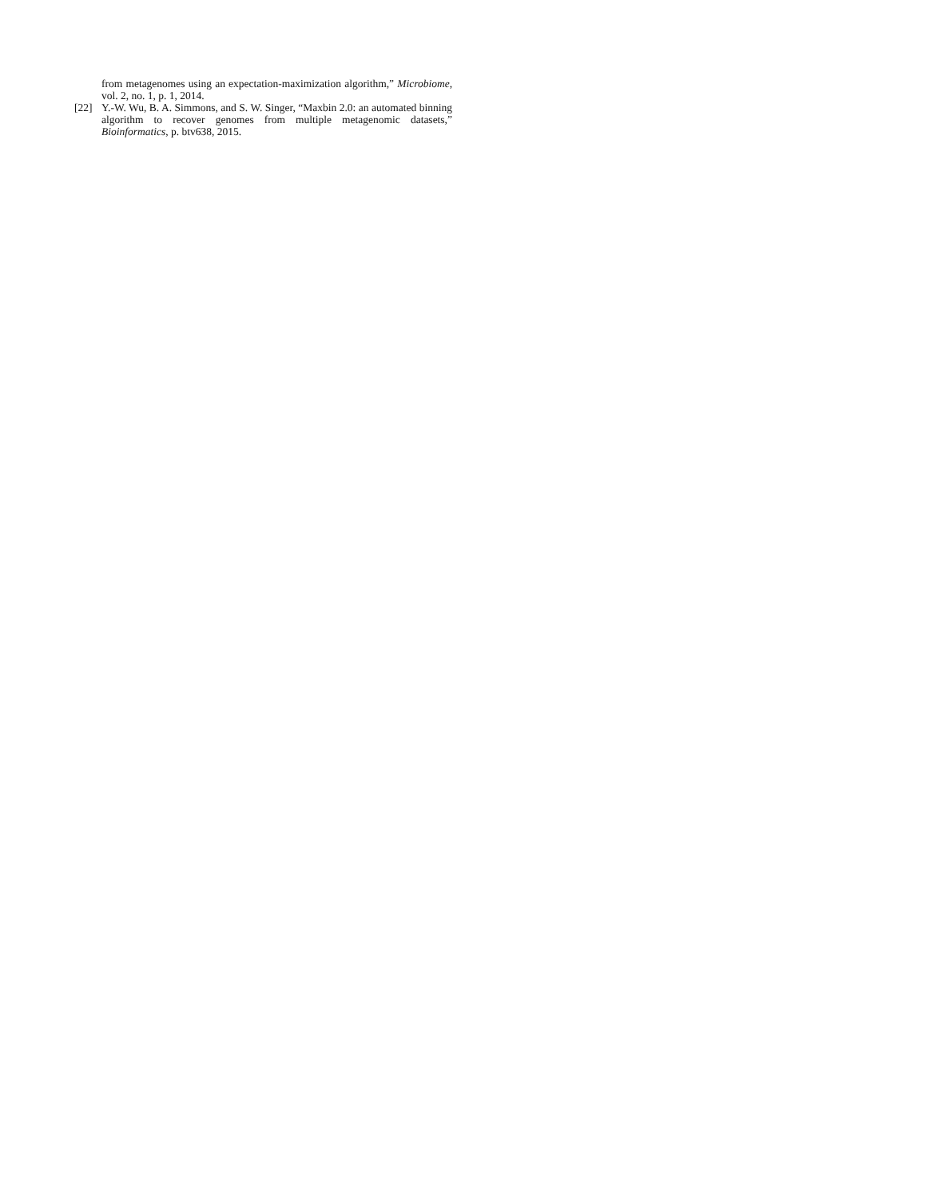from metagenomes using an expectation-maximization algorithm,” Microbiome, vol. 2, no. 1, p. 1, 2014.
[22] Y.-W. Wu, B. A. Simmons, and S. W. Singer, “Maxbin 2.0: an automated binning algorithm to recover genomes from multiple metagenomic datasets,” Bioinformatics, p. btv638, 2015.